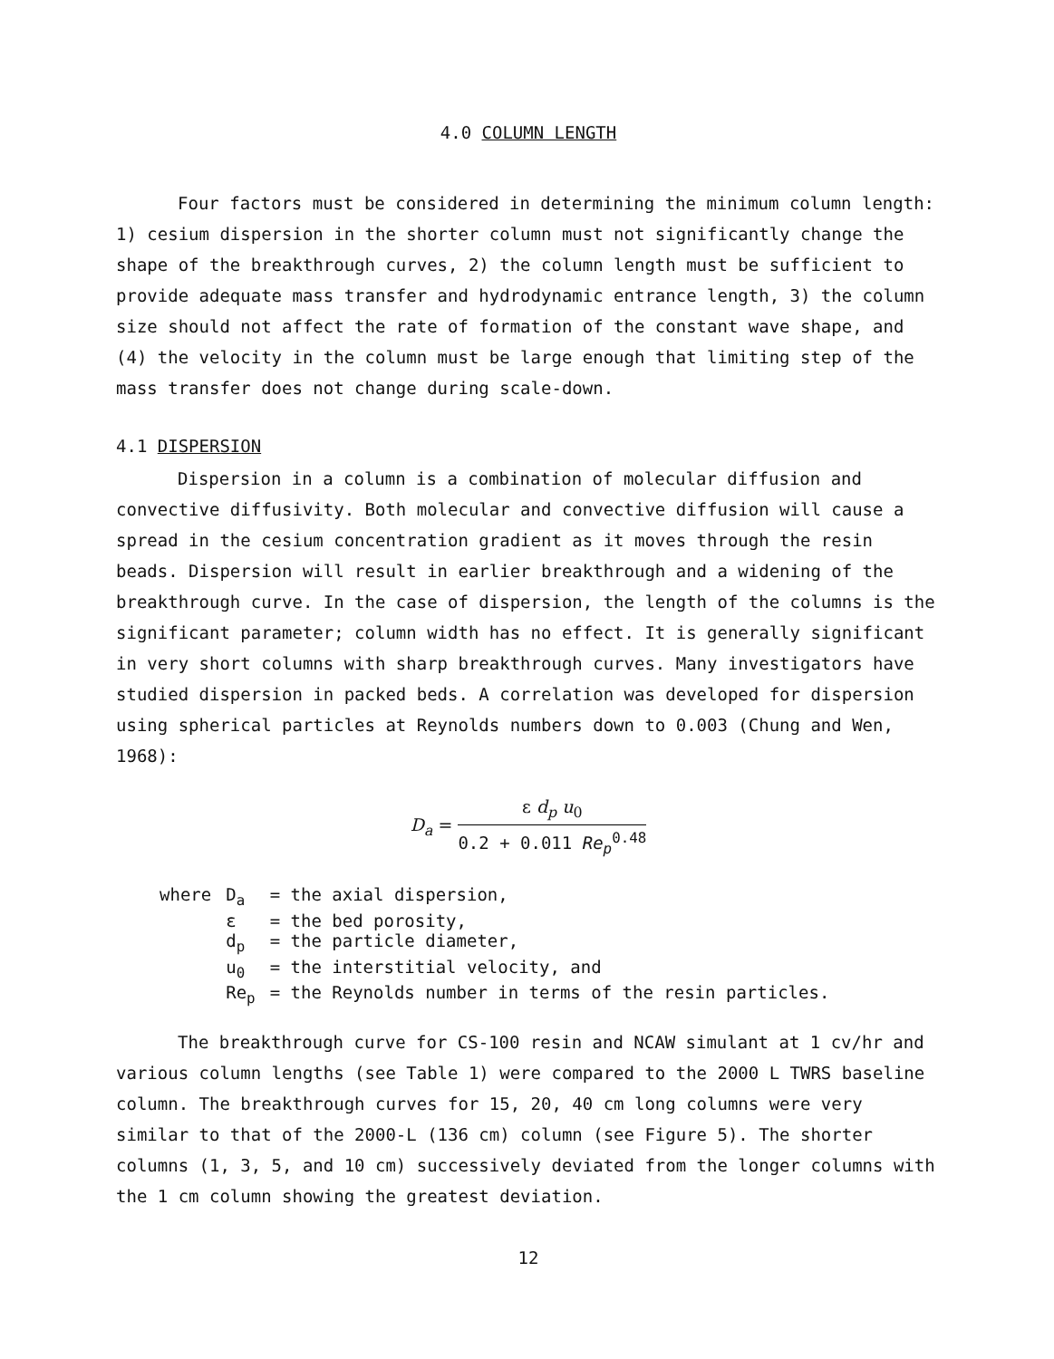4.0 COLUMN LENGTH
Four factors must be considered in determining the minimum column length: 1) cesium dispersion in the shorter column must not significantly change the shape of the breakthrough curves, 2) the column length must be sufficient to provide adequate mass transfer and hydrodynamic entrance length, 3) the column size should not affect the rate of formation of the constant wave shape, and (4) the velocity in the column must be large enough that limiting step of the mass transfer does not change during scale-down.
4.1 DISPERSION
Dispersion in a column is a combination of molecular diffusion and convective diffusivity. Both molecular and convective diffusion will cause a spread in the cesium concentration gradient as it moves through the resin beads. Dispersion will result in earlier breakthrough and a widening of the breakthrough curve. In the case of dispersion, the length of the columns is the significant parameter; column width has no effect. It is generally significant in very short columns with sharp breakthrough curves. Many investigators have studied dispersion in packed beds. A correlation was developed for dispersion using spherical particles at Reynolds numbers down to 0.003 (Chung and Wen, 1968):
D<sub>a</sub> =
ε d<sub>p</sub> u<sub>0</sub>
0.2 + 0.011 Re<sub>p</sub><sup>0.48</sup>
| where | D<sub>a</sub> | = the axial dispersion, |
| | ε | = the bed porosity, |
| | d<sub>p</sub> | = the particle diameter, |
| | u<sub>0</sub> | = the interstitial velocity, and |
| | Re<sub>p</sub> | = the Reynolds number in terms of the resin particles. |
The breakthrough curve for CS-100 resin and NCAW simulant at 1 cv/hr and various column lengths (see Table 1) were compared to the 2000 L TWRS baseline column. The breakthrough curves for 15, 20, 40 cm long columns were very similar to that of the 2000-L (136 cm) column (see Figure 5). The shorter columns (1, 3, 5, and 10 cm) successively deviated from the longer columns with the 1 cm column showing the greatest deviation.
12